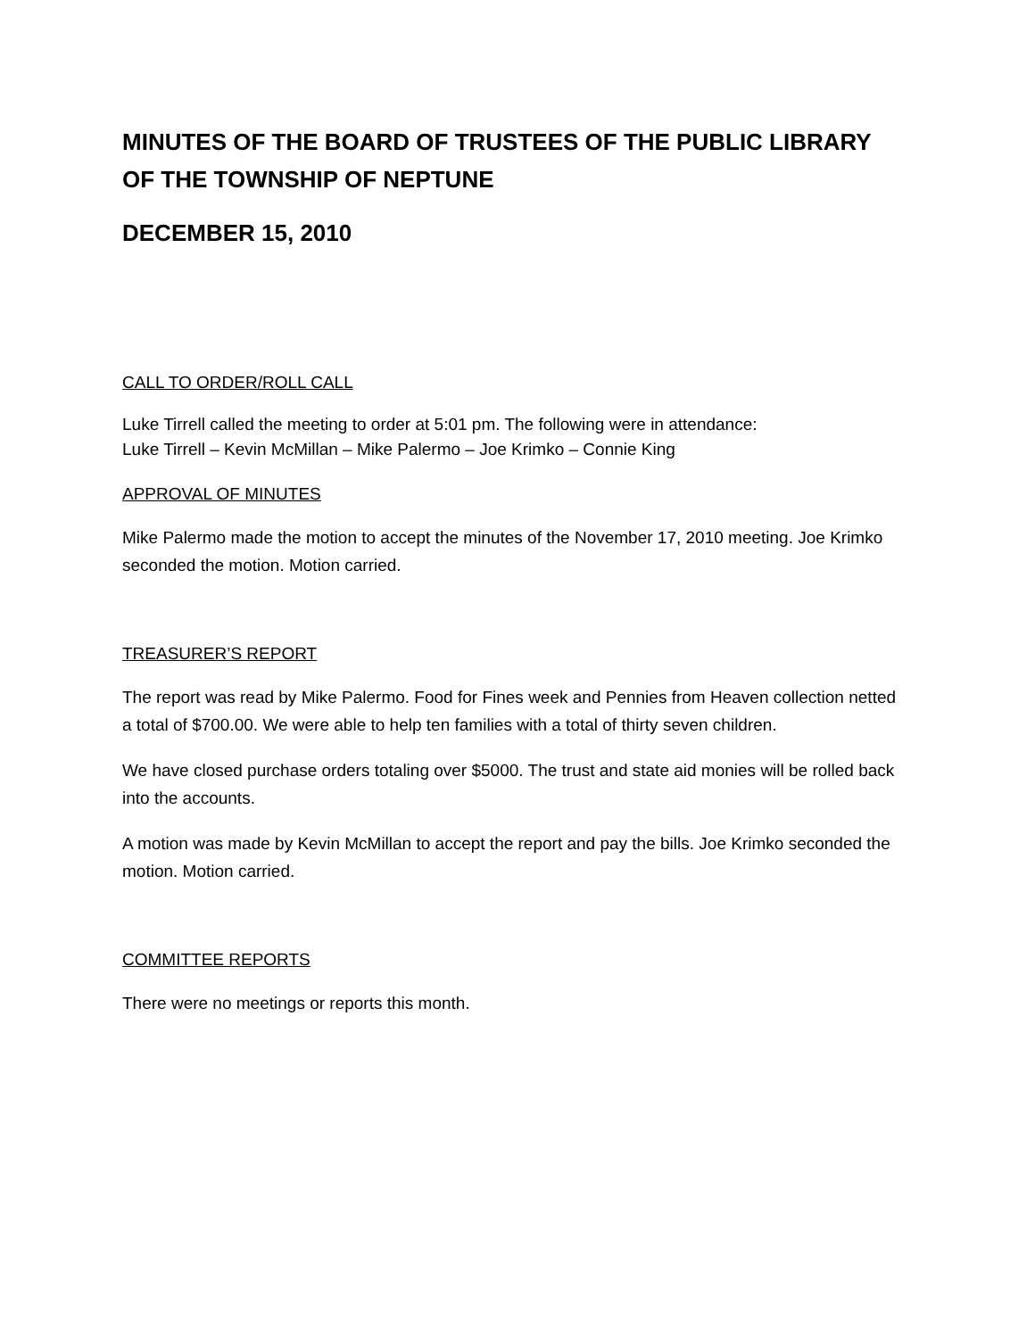MINUTES OF THE BOARD OF TRUSTEES OF THE PUBLIC LIBRARY OF THE TOWNSHIP OF NEPTUNE
DECEMBER 15, 2010
CALL TO ORDER/ROLL CALL
Luke Tirrell called the meeting to order at 5:01 pm. The following were in attendance:
Luke Tirrell – Kevin McMillan – Mike Palermo – Joe Krimko – Connie King
APPROVAL OF MINUTES
Mike Palermo made the motion to accept the minutes of the November 17, 2010 meeting. Joe Krimko seconded the motion. Motion carried.
TREASURER’S REPORT
The report was read by Mike Palermo. Food for Fines week and Pennies from Heaven collection netted a total of $700.00. We were able to help ten families with a total of thirty seven children.
We have closed purchase orders totaling over $5000. The trust and state aid monies will be rolled back into the accounts.
A motion was made by Kevin McMillan to accept the report and pay the bills. Joe Krimko seconded the motion. Motion carried.
COMMITTEE REPORTS
There were no meetings or reports this month.